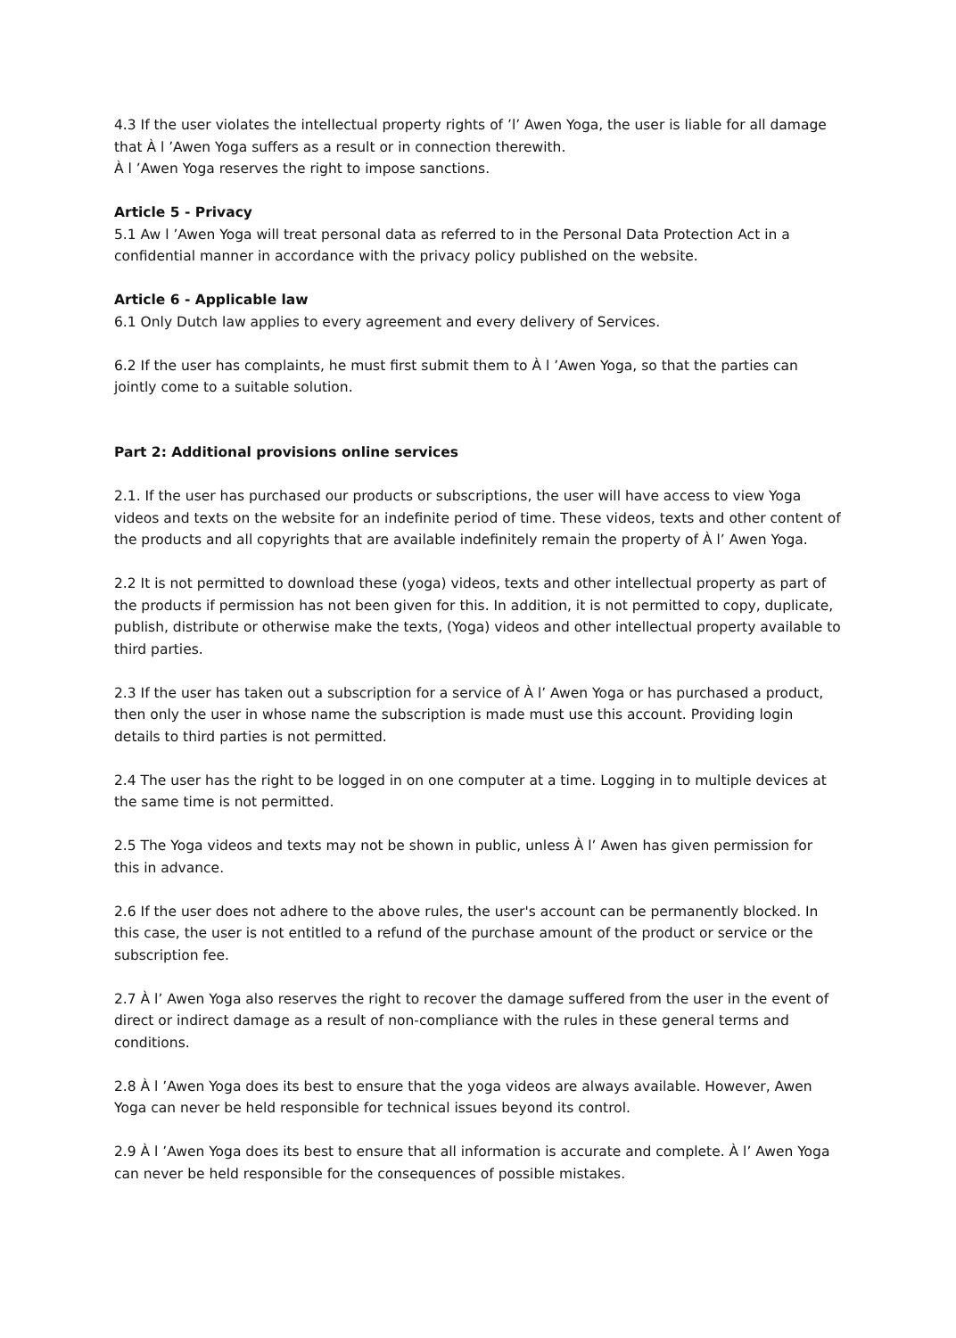4.3 If the user violates the intellectual property rights of ’l’ Awen Yoga, the user is liable for all damage that À l ’Awen Yoga suffers as a result or in connection therewith.
À l ’Awen Yoga reserves the right to impose sanctions.
Article 5 - Privacy
5.1 Aw l ’Awen Yoga will treat personal data as referred to in the Personal Data Protection Act in a confidential manner in accordance with the privacy policy published on the website.
Article 6 - Applicable law
6.1 Only Dutch law applies to every agreement and every delivery of Services.
6.2 If the user has complaints, he must first submit them to À l ’Awen Yoga, so that the parties can jointly come to a suitable solution.
Part 2: Additional provisions online services
2.1. If the user has purchased our products or subscriptions, the user will have access to view Yoga videos and texts on the website for an indefinite period of time. These videos, texts and other content of the products and all copyrights that are available indefinitely remain the property of À l’ Awen Yoga.
2.2 It is not permitted to download these (yoga) videos, texts and other intellectual property as part of the products if permission has not been given for this. In addition, it is not permitted to copy, duplicate, publish, distribute or otherwise make the texts, (Yoga) videos and other intellectual property available to third parties.
2.3 If the user has taken out a subscription for a service of À l’ Awen Yoga or has purchased a product, then only the user in whose name the subscription is made must use this account. Providing login details to third parties is not permitted.
2.4 The user has the right to be logged in on one computer at a time. Logging in to multiple devices at the same time is not permitted.
2.5 The Yoga videos and texts may not be shown in public, unless À l’ Awen has given permission for this in advance.
2.6 If the user does not adhere to the above rules, the user's account can be permanently blocked. In this case, the user is not entitled to a refund of the purchase amount of the product or service or the subscription fee.
2.7 À l’ Awen Yoga also reserves the right to recover the damage suffered from the user in the event of direct or indirect damage as a result of non-compliance with the rules in these general terms and conditions.
2.8 À l ’Awen Yoga does its best to ensure that the yoga videos are always available. However, Awen Yoga can never be held responsible for technical issues beyond its control.
2.9 À l ’Awen Yoga does its best to ensure that all information is accurate and complete. À l’ Awen Yoga can never be held responsible for the consequences of possible mistakes.